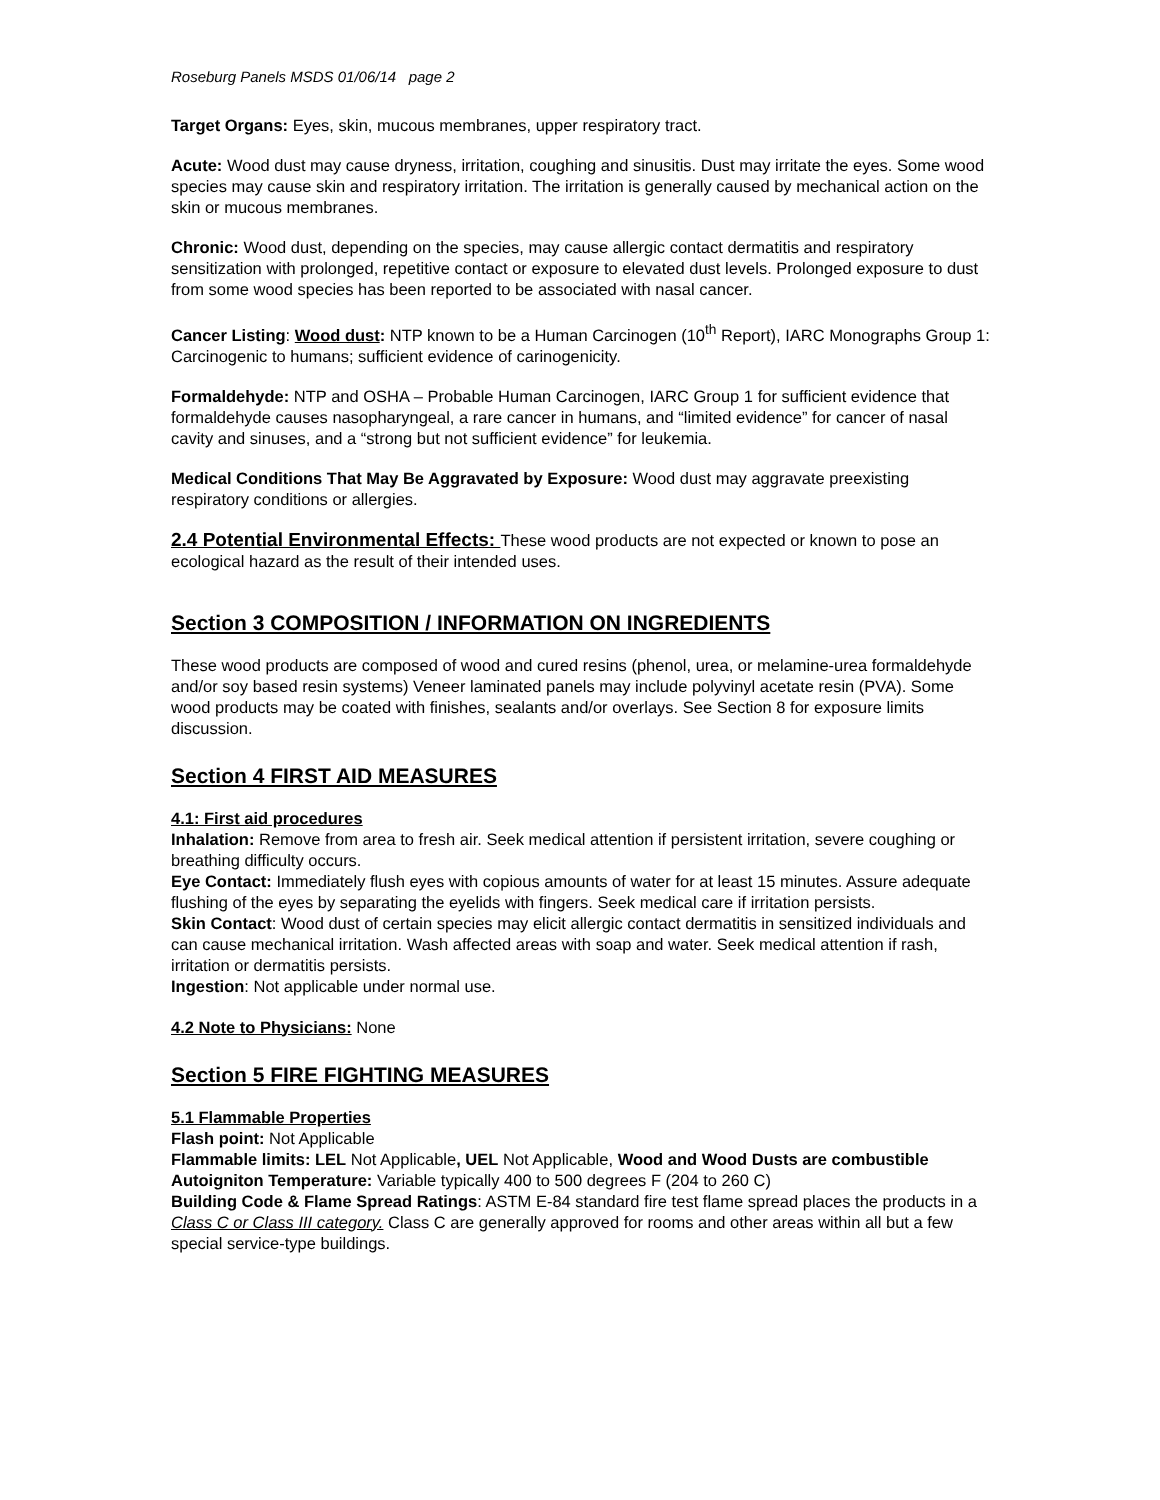Roseburg Panels MSDS 01/06/14 page 2
Target Organs: Eyes, skin, mucous membranes, upper respiratory tract.
Acute: Wood dust may cause dryness, irritation, coughing and sinusitis. Dust may irritate the eyes. Some wood species may cause skin and respiratory irritation. The irritation is generally caused by mechanical action on the skin or mucous membranes.
Chronic: Wood dust, depending on the species, may cause allergic contact dermatitis and respiratory sensitization with prolonged, repetitive contact or exposure to elevated dust levels. Prolonged exposure to dust from some wood species has been reported to be associated with nasal cancer.
Cancer Listing: Wood dust: NTP known to be a Human Carcinogen (10<sup>th</sup> Report), IARC Monographs Group 1: Carcinogenic to humans; sufficient evidence of carinogenicity.
Formaldehyde: NTP and OSHA – Probable Human Carcinogen, IARC Group 1 for sufficient evidence that formaldehyde causes nasopharyngeal, a rare cancer in humans, and “limited evidence” for cancer of nasal cavity and sinuses, and a “strong but not sufficient evidence” for leukemia.
Medical Conditions That May Be Aggravated by Exposure: Wood dust may aggravate preexisting respiratory conditions or allergies.
2.4 Potential Environmental Effects: These wood products are not expected or known to pose an ecological hazard as the result of their intended uses.
Section 3 COMPOSITION / INFORMATION ON INGREDIENTS
These wood products are composed of wood and cured resins (phenol, urea, or melamine-urea formaldehyde and/or soy based resin systems) Veneer laminated panels may include polyvinyl acetate resin (PVA). Some wood products may be coated with finishes, sealants and/or overlays. See Section 8 for exposure limits discussion.
Section 4 FIRST AID MEASURES
4.1: First aid procedures
Inhalation: Remove from area to fresh air. Seek medical attention if persistent irritation, severe coughing or breathing difficulty occurs.
Eye Contact: Immediately flush eyes with copious amounts of water for at least 15 minutes. Assure adequate flushing of the eyes by separating the eyelids with fingers. Seek medical care if irritation persists.
Skin Contact: Wood dust of certain species may elicit allergic contact dermatitis in sensitized individuals and can cause mechanical irritation. Wash affected areas with soap and water. Seek medical attention if rash, irritation or dermatitis persists.
Ingestion: Not applicable under normal use.
4.2 Note to Physicians: None
Section 5 FIRE FIGHTING MEASURES
5.1 Flammable Properties
Flash point: Not Applicable
Flammable limits: LEL Not Applicable, UEL Not Applicable, Wood and Wood Dusts are combustible
Autoigniton Temperature: Variable typically 400 to 500 degrees F (204 to 260 C)
Building Code & Flame Spread Ratings: ASTM E-84 standard fire test flame spread places the products in a Class C or Class III category. Class C are generally approved for rooms and other areas within all but a few special service-type buildings.